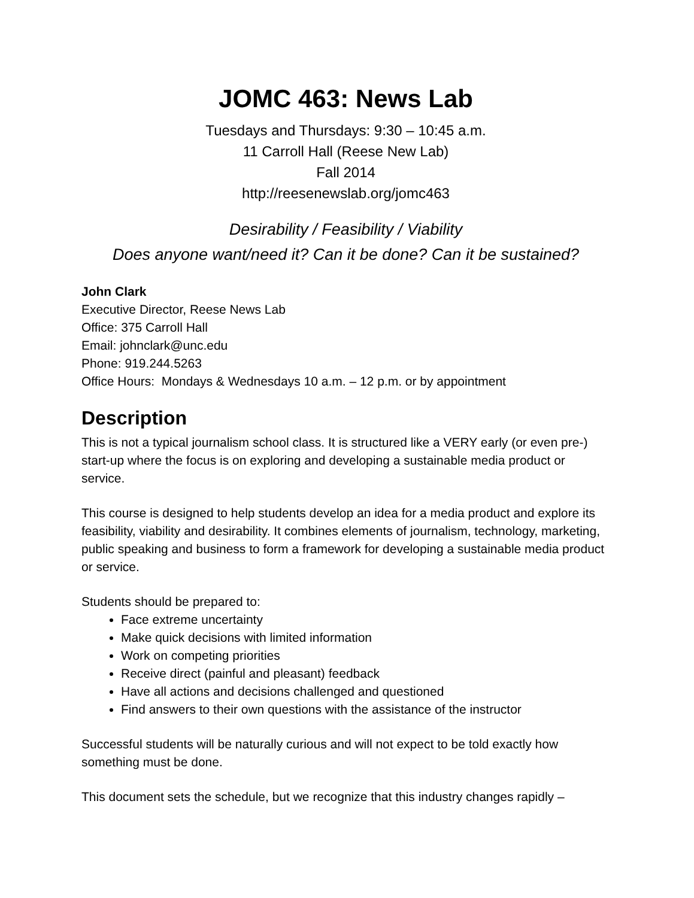JOMC 463: News Lab
Tuesdays and Thursdays: 9:30 – 10:45 a.m.
11 Carroll Hall (Reese New Lab)
Fall 2014
http://reesenewslab.org/jomc463
Desirability / Feasibility / Viability
Does anyone want/need it? Can it be done? Can it be sustained?
John Clark
Executive Director, Reese News Lab
Office: 375 Carroll Hall
Email: johnclark@unc.edu
Phone: 919.244.5263
Office Hours: Mondays & Wednesdays 10 a.m. – 12 p.m. or by appointment
Description
This is not a typical journalism school class. It is structured like a VERY early (or even pre-) start-up where the focus is on exploring and developing a sustainable media product or service.
This course is designed to help students develop an idea for a media product and explore its feasibility, viability and desirability. It combines elements of journalism, technology, marketing, public speaking and business to form a framework for developing a sustainable media product or service.
Students should be prepared to:
Face extreme uncertainty
Make quick decisions with limited information
Work on competing priorities
Receive direct (painful and pleasant) feedback
Have all actions and decisions challenged and questioned
Find answers to their own questions with the assistance of the instructor
Successful students will be naturally curious and will not expect to be told exactly how something must be done.
This document sets the schedule, but we recognize that this industry changes rapidly –